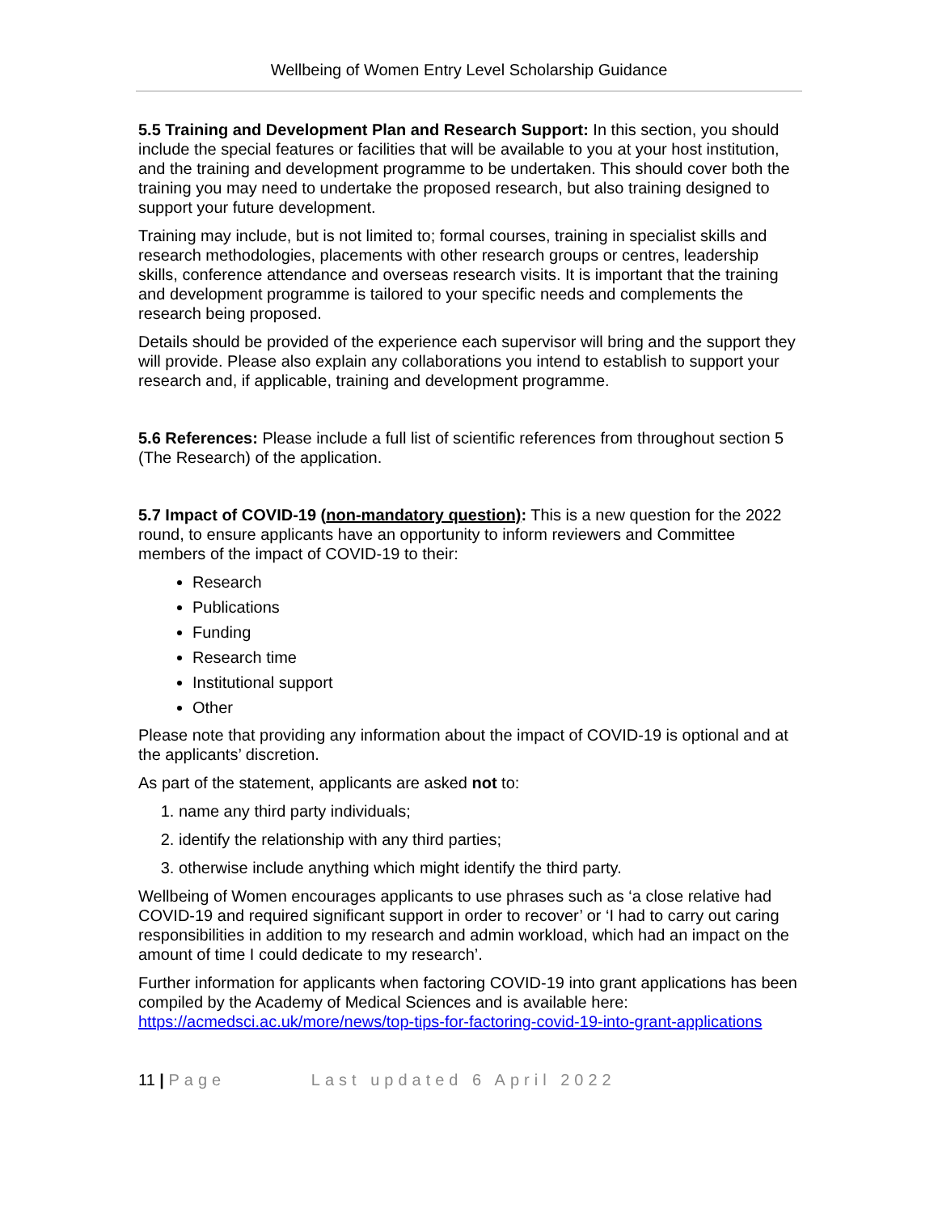Wellbeing of Women Entry Level Scholarship Guidance
5.5 Training and Development Plan and Research Support: In this section, you should include the special features or facilities that will be available to you at your host institution, and the training and development programme to be undertaken. This should cover both the training you may need to undertake the proposed research, but also training designed to support your future development.
Training may include, but is not limited to; formal courses, training in specialist skills and research methodologies, placements with other research groups or centres, leadership skills, conference attendance and overseas research visits. It is important that the training and development programme is tailored to your specific needs and complements the research being proposed.
Details should be provided of the experience each supervisor will bring and the support they will provide. Please also explain any collaborations you intend to establish to support your research and, if applicable, training and development programme.
5.6 References: Please include a full list of scientific references from throughout section 5 (The Research) of the application.
5.7 Impact of COVID-19 (non-mandatory question): This is a new question for the 2022 round, to ensure applicants have an opportunity to inform reviewers and Committee members of the impact of COVID-19 to their:
Research
Publications
Funding
Research time
Institutional support
Other
Please note that providing any information about the impact of COVID-19 is optional and at the applicants’ discretion.
As part of the statement, applicants are asked not to:
1. name any third party individuals;
2. identify the relationship with any third parties;
3. otherwise include anything which might identify the third party.
Wellbeing of Women encourages applicants to use phrases such as ‘a close relative had COVID-19 and required significant support in order to recover’ or ‘I had to carry out caring responsibilities in addition to my research and admin workload, which had an impact on the amount of time I could dedicate to my research’.
Further information for applicants when factoring COVID-19 into grant applications has been compiled by the Academy of Medical Sciences and is available here: https://acmedsci.ac.uk/more/news/top-tips-for-factoring-covid-19-into-grant-applications
11 | Page Last updated 6 April 2022